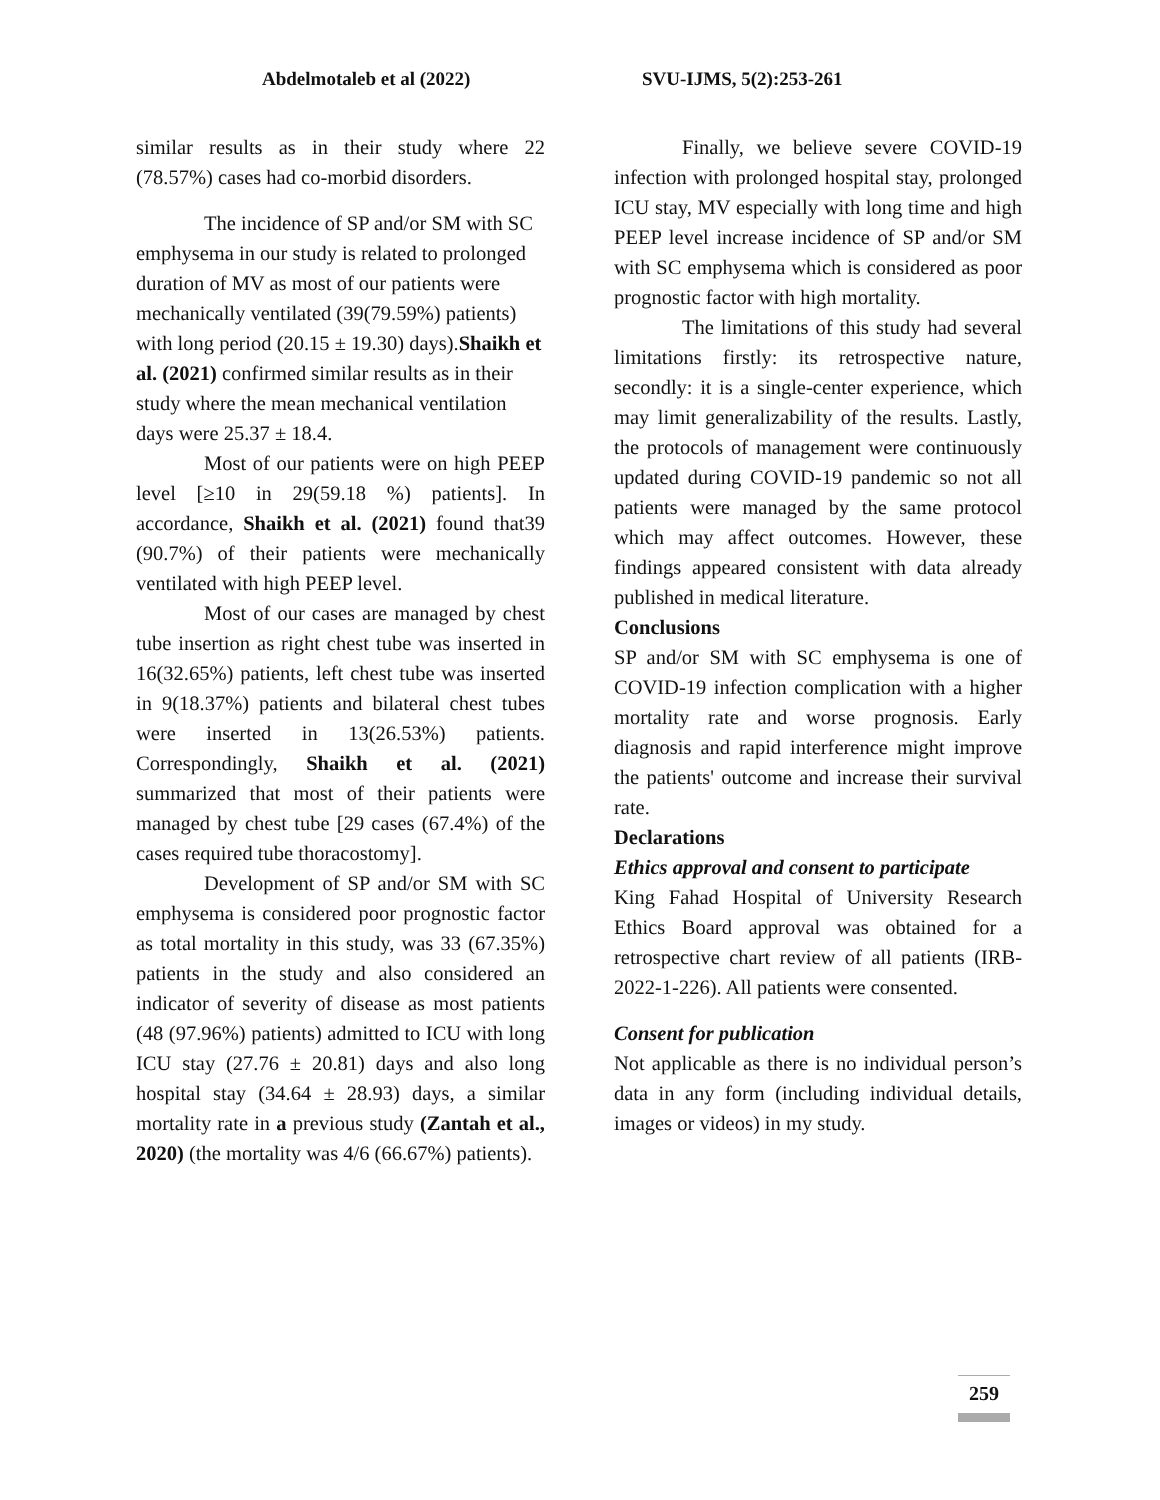Abdelmotaleb et al (2022) SVU-IJMS, 5(2):253-261
similar results as in their study where 22 (78.57%) cases had co-morbid disorders.
The incidence of SP and/or SM with SC emphysema in our study is related to prolonged duration of MV as most of our patients were mechanically ventilated (39(79.59%) patients) with long period (20.15 ± 19.30) days).Shaikh et al. (2021) confirmed similar results as in their study where the mean mechanical ventilation days were 25.37 ± 18.4.
Most of our patients were on high PEEP level [≥10 in 29(59.18 %) patients]. In accordance, Shaikh et al. (2021) found that39 (90.7%) of their patients were mechanically ventilated with high PEEP level.
Most of our cases are managed by chest tube insertion as right chest tube was inserted in 16(32.65%) patients, left chest tube was inserted in 9(18.37%) patients and bilateral chest tubes were inserted in 13(26.53%) patients. Correspondingly, Shaikh et al. (2021) summarized that most of their patients were managed by chest tube [29 cases (67.4%) of the cases required tube thoracostomy].
Development of SP and/or SM with SC emphysema is considered poor prognostic factor as total mortality in this study, was 33 (67.35%) patients in the study and also considered an indicator of severity of disease as most patients (48 (97.96%) patients) admitted to ICU with long ICU stay (27.76 ± 20.81) days and also long hospital stay (34.64 ± 28.93) days, a similar mortality rate in a previous study (Zantah et al., 2020) (the mortality was 4/6 (66.67%) patients).
Finally, we believe severe COVID-19 infection with prolonged hospital stay, prolonged ICU stay, MV especially with long time and high PEEP level increase incidence of SP and/or SM with SC emphysema which is considered as poor prognostic factor with high mortality.
The limitations of this study had several limitations firstly: its retrospective nature, secondly: it is a single-center experience, which may limit generalizability of the results. Lastly, the protocols of management were continuously updated during COVID-19 pandemic so not all patients were managed by the same protocol which may affect outcomes. However, these findings appeared consistent with data already published in medical literature.
Conclusions
SP and/or SM with SC emphysema is one of COVID-19 infection complication with a higher mortality rate and worse prognosis. Early diagnosis and rapid interference might improve the patients' outcome and increase their survival rate.
Declarations
Ethics approval and consent to participate
King Fahad Hospital of University Research Ethics Board approval was obtained for a retrospective chart review of all patients (IRB-2022-1-226). All patients were consented.
Consent for publication
Not applicable as there is no individual person’s data in any form (including individual details, images or videos) in my study.
259